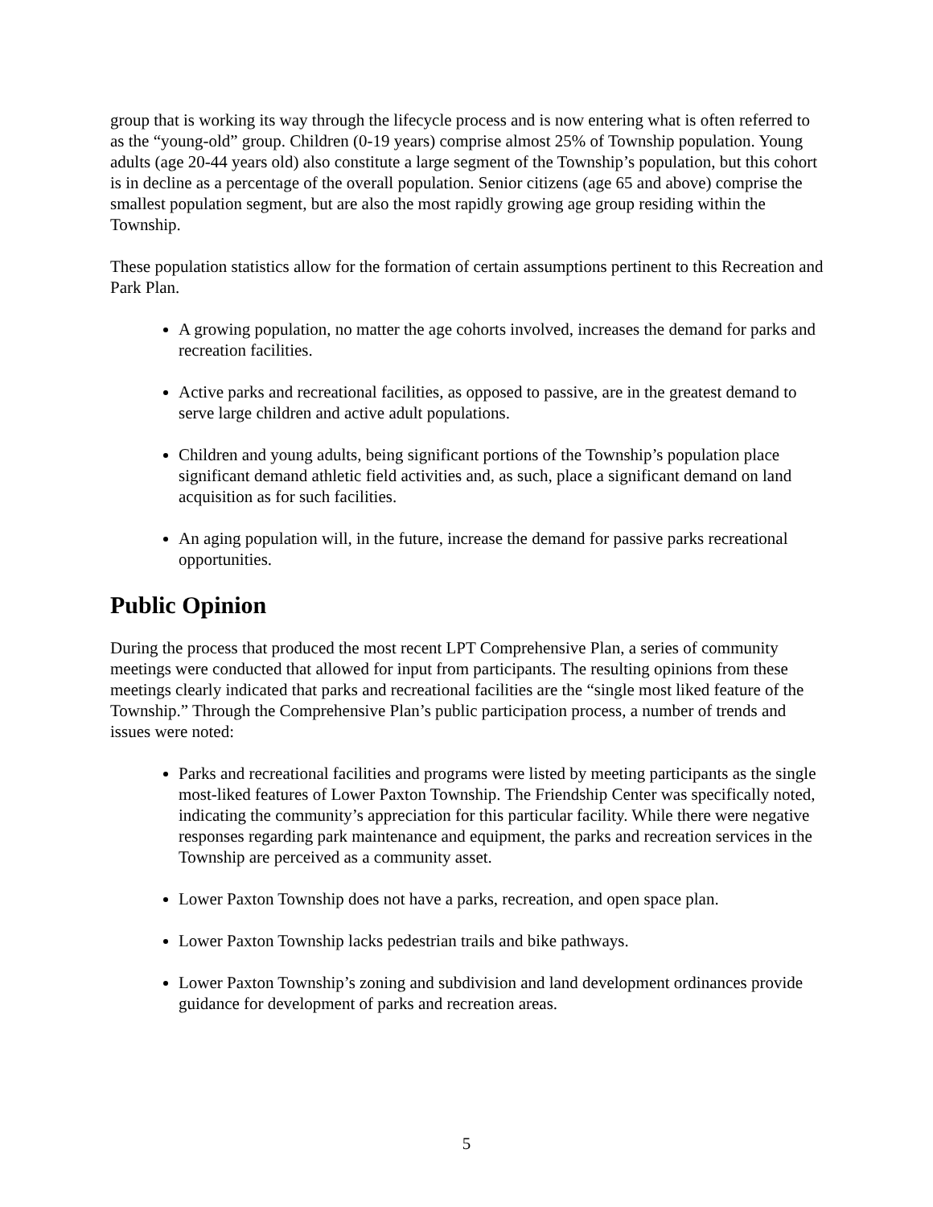group that is working its way through the lifecycle process and is now entering what is often referred to as the “young-old” group. Children (0-19 years) comprise almost 25% of Township population. Young adults (age 20-44 years old) also constitute a large segment of the Township’s population, but this cohort is in decline as a percentage of the overall population. Senior citizens (age 65 and above) comprise the smallest population segment, but are also the most rapidly growing age group residing within the Township.
These population statistics allow for the formation of certain assumptions pertinent to this Recreation and Park Plan.
A growing population, no matter the age cohorts involved, increases the demand for parks and recreation facilities.
Active parks and recreational facilities, as opposed to passive, are in the greatest demand to serve large children and active adult populations.
Children and young adults, being significant portions of the Township’s population place significant demand athletic field activities and, as such, place a significant demand on land acquisition as for such facilities.
An aging population will, in the future, increase the demand for passive parks recreational opportunities.
Public Opinion
During the process that produced the most recent LPT Comprehensive Plan, a series of community meetings were conducted that allowed for input from participants. The resulting opinions from these meetings clearly indicated that parks and recreational facilities are the “single most liked feature of the Township.” Through the Comprehensive Plan’s public participation process, a number of trends and issues were noted:
Parks and recreational facilities and programs were listed by meeting participants as the single most-liked features of Lower Paxton Township. The Friendship Center was specifically noted, indicating the community’s appreciation for this particular facility. While there were negative responses regarding park maintenance and equipment, the parks and recreation services in the Township are perceived as a community asset.
Lower Paxton Township does not have a parks, recreation, and open space plan.
Lower Paxton Township lacks pedestrian trails and bike pathways.
Lower Paxton Township’s zoning and subdivision and land development ordinances provide guidance for development of parks and recreation areas.
5